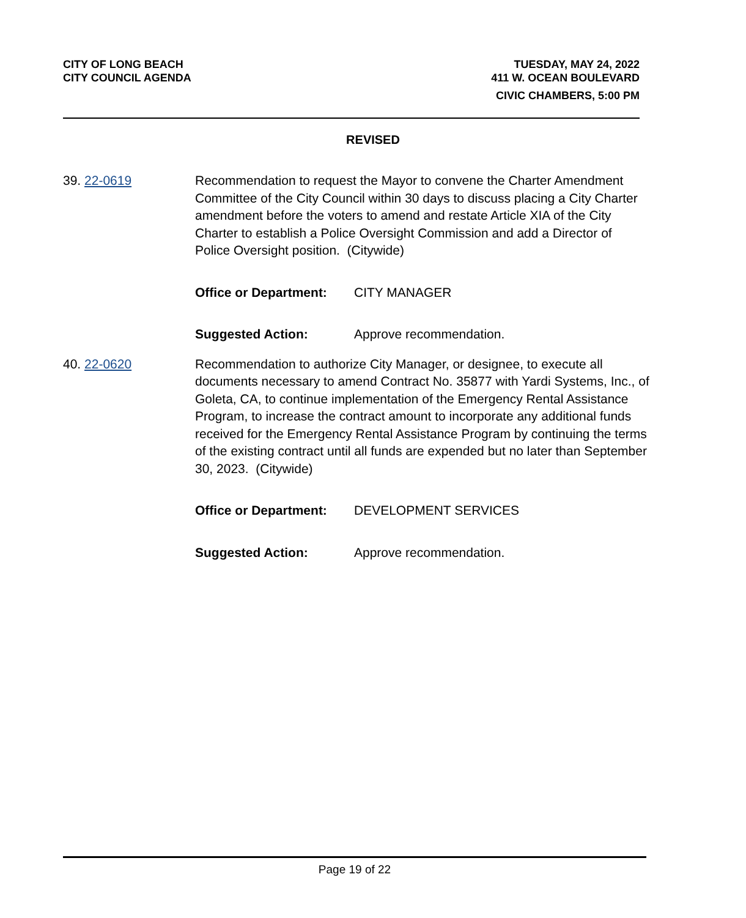CITY OF LONG BEACH
CITY COUNCIL AGENDA
TUESDAY, MAY 24, 2022
411 W. OCEAN BOULEVARD
CIVIC CHAMBERS, 5:00 PM
REVISED
39. 22-0619 Recommendation to request the Mayor to convene the Charter Amendment Committee of the City Council within 30 days to discuss placing a City Charter amendment before the voters to amend and restate Article XIA of the City Charter to establish a Police Oversight Commission and add a Director of Police Oversight position. (Citywide)
Office or Department: CITY MANAGER
Suggested Action: Approve recommendation.
40. 22-0620 Recommendation to authorize City Manager, or designee, to execute all documents necessary to amend Contract No. 35877 with Yardi Systems, Inc., of Goleta, CA, to continue implementation of the Emergency Rental Assistance Program, to increase the contract amount to incorporate any additional funds received for the Emergency Rental Assistance Program by continuing the terms of the existing contract until all funds are expended but no later than September 30, 2023. (Citywide)
Office or Department: DEVELOPMENT SERVICES
Suggested Action: Approve recommendation.
Page 19 of 22